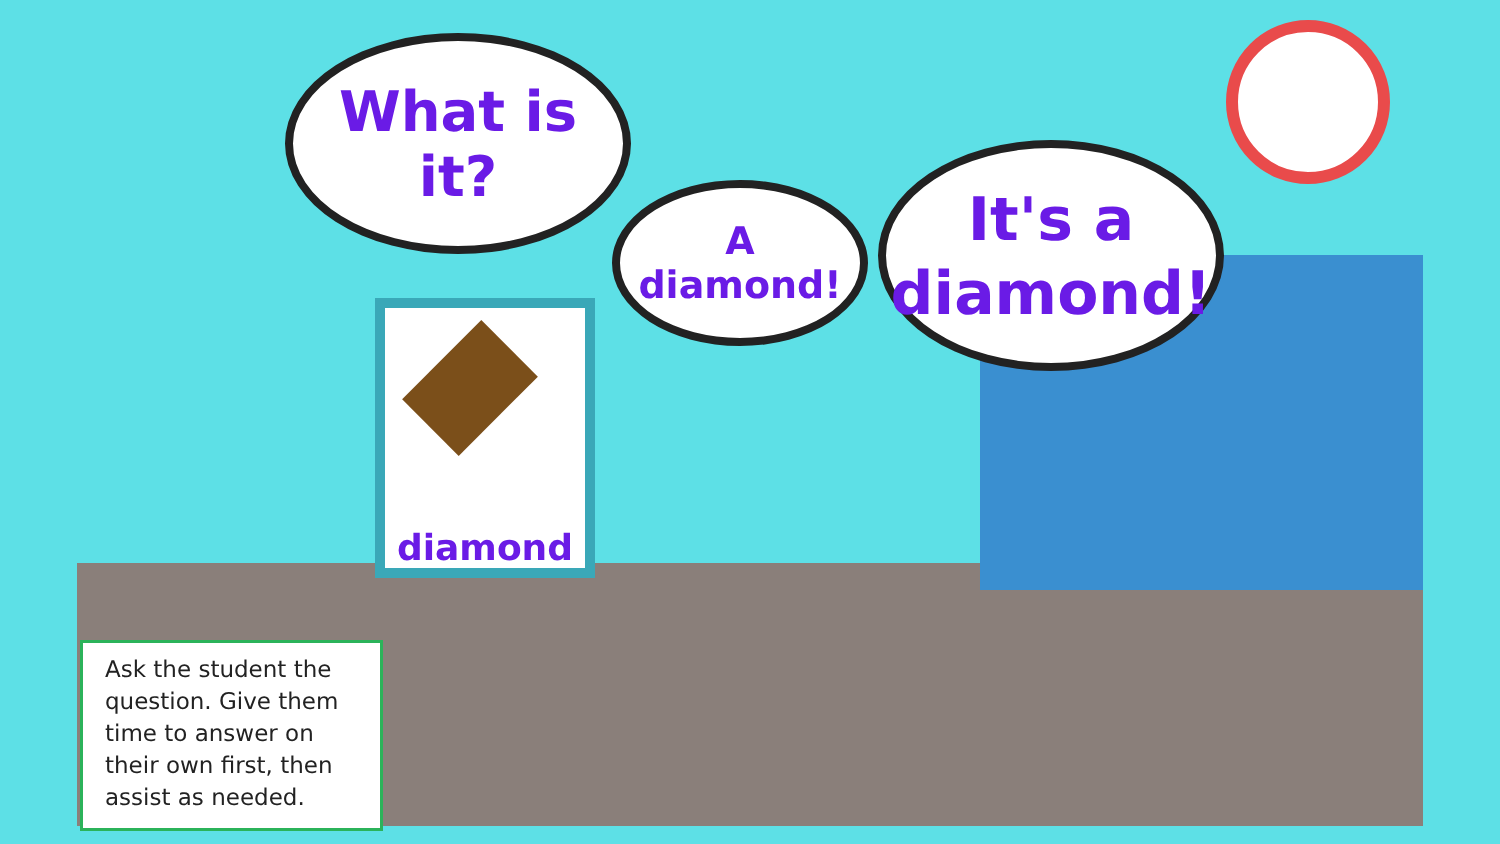What is it?
diamond
A diamond!
It's a
diamond!
Ask the student the question. Give them time to answer on their own first, then assist as needed.